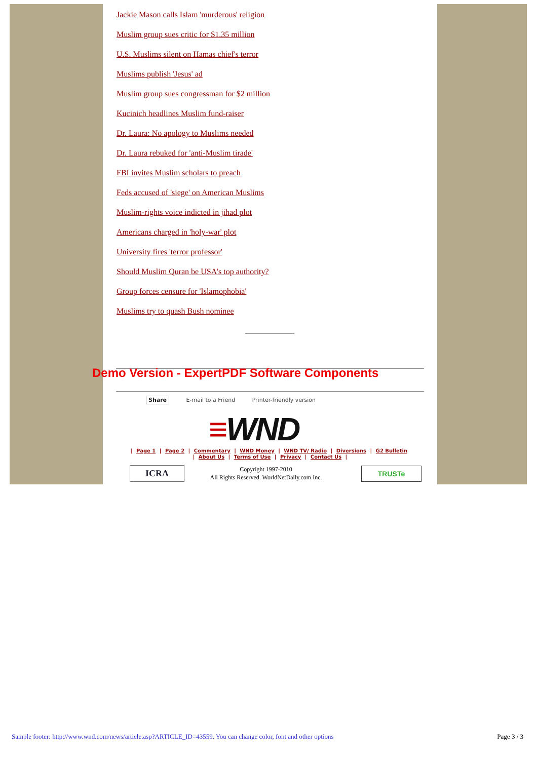Jackie Mason calls Islam 'murderous' religion
Muslim group sues critic for $1.35 million
U.S. Muslims silent on Hamas chief's terror
Muslims publish 'Jesus' ad
Muslim group sues congressman for $2 million
Kucinich headlines Muslim fund-raiser
Dr. Laura: No apology to Muslims needed
Dr. Laura rebuked for 'anti-Muslim tirade'
FBI invites Muslim scholars to preach
Feds accused of 'siege' on American Muslims
Muslim-rights voice indicted in jihad plot
Americans charged in 'holy-war' plot
University fires 'terror professor'
Should Muslim Quran be USA's top authority?
Group forces censure for 'Islamophobia'
Muslims try to quash Bush nominee
Demo Version - ExpertPDF Software Components
Share E-mail to a Friend Printer-friendly version
≡WND
| Page 1 | Page 2 | Commentary | WND Money | WND TV/ Radio | Diversions | G2 Bulletin
| About Us | Terms of Use | Privacy | Contact Us |
ICRA
Copyright 1997-2010
All Rights Reserved. WorldNetDaily.com Inc.
TRUSTe
Sample footer: http://www.wnd.com/news/article.asp?ARTICLE_ID=43559. You can change color, font and other options
Page 3 / 3